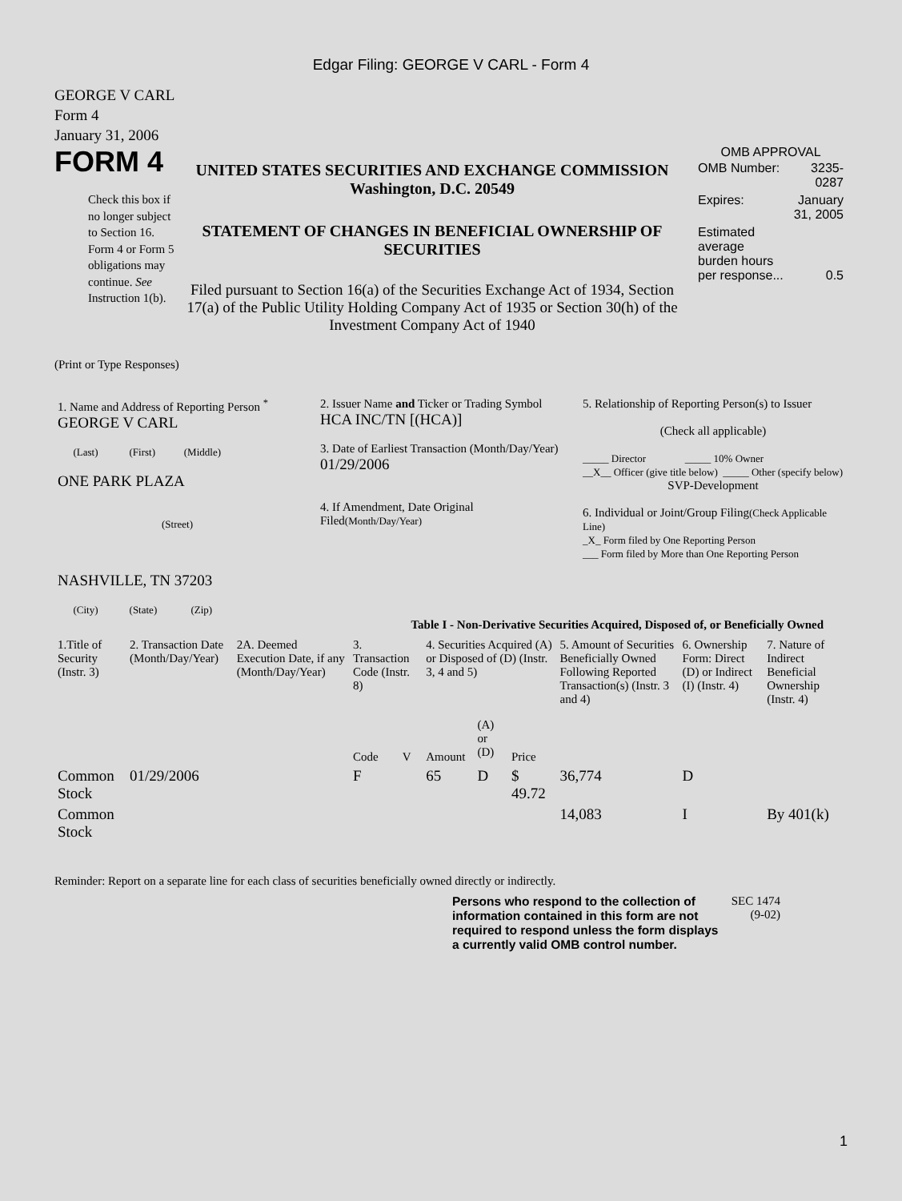Edgar Filing: GEORGE V CARL - Form 4
GEORGE V CARL
Form 4
January 31, 2006
FORM 4
Check this box if no longer subject to Section 16. Form 4 or Form 5 obligations may continue. See Instruction 1(b).
UNITED STATES SECURITIES AND EXCHANGE COMMISSION
Washington, D.C. 20549
STATEMENT OF CHANGES IN BENEFICIAL OWNERSHIP OF SECURITIES
Filed pursuant to Section 16(a) of the Securities Exchange Act of 1934, Section 17(a) of the Public Utility Holding Company Act of 1935 or Section 30(h) of the Investment Company Act of 1940
OMB APPROVAL
| OMB Number: | 3235-0287 |
| Expires: | January 31, 2005 |
| Estimated average burden hours per response... | 0.5 |
(Print or Type Responses)
| 1. Name and Address of Reporting Person <sup>*</sup> GEORGE V CARL (Last) (First) (Middle) ONE PARK PLAZA (Street) NASHVILLE, TN 37203 (City) (State) (Zip) | 2. Issuer Name and Ticker or Trading Symbol HCA INC/TN [(HCA)] 3. Date of Earliest Transaction (Month/Day/Year) 01/29/2006 4. If Amendment, Date Original Filed (Month/Day/Year) | 5. Relationship of Reporting Person(s) to Issuer (Check all applicable) _____ Director _____ 10% Owner __X__ Officer (give title below) _____ Other (specify below) SVP-Development 6. Individual or Joint/Group Filing (Check Applicable Line) _X_ Form filed by One Reporting Person ___ Form filed by More than One Reporting Person |
Table I - Non-Derivative Securities Acquired, Disposed of, or Beneficially Owned
| 1.Title of Security (Instr. 3) | 2. Transaction Date (Month/Day/Year) | 2A. Deemed Execution Date, if any (Month/Day/Year) | 3. Transaction Code (Instr. 8) | | 4. Securities Acquired (A) or Disposed of (D) (Instr. 3, 4 and 5) | | | 5. Amount of Securities Beneficially Owned Following Reported Transaction(s) (Instr. 3 and 4) | 6. Ownership Form: Direct (D) or Indirect (I) (Instr. 4) | 7. Nature of Indirect Beneficial Ownership (Instr. 4) |
| --- | --- | --- | --- | --- | --- | --- | --- | --- | --- | --- |
| | | | Code | V | Amount | (A) or (D) | Price | | | |
| Common Stock | 01/29/2006 | | F | | 65 | D | $ 49.72 | 36,774 | D | |
| Common Stock | | | | | | | | 14,083 | I | By 401(k) |
Reminder: Report on a separate line for each class of securities beneficially owned directly or indirectly.
Persons who respond to the collection of information contained in this form are not required to respond unless the form displays a currently valid OMB control number.
SEC 1474
(9-02)
1